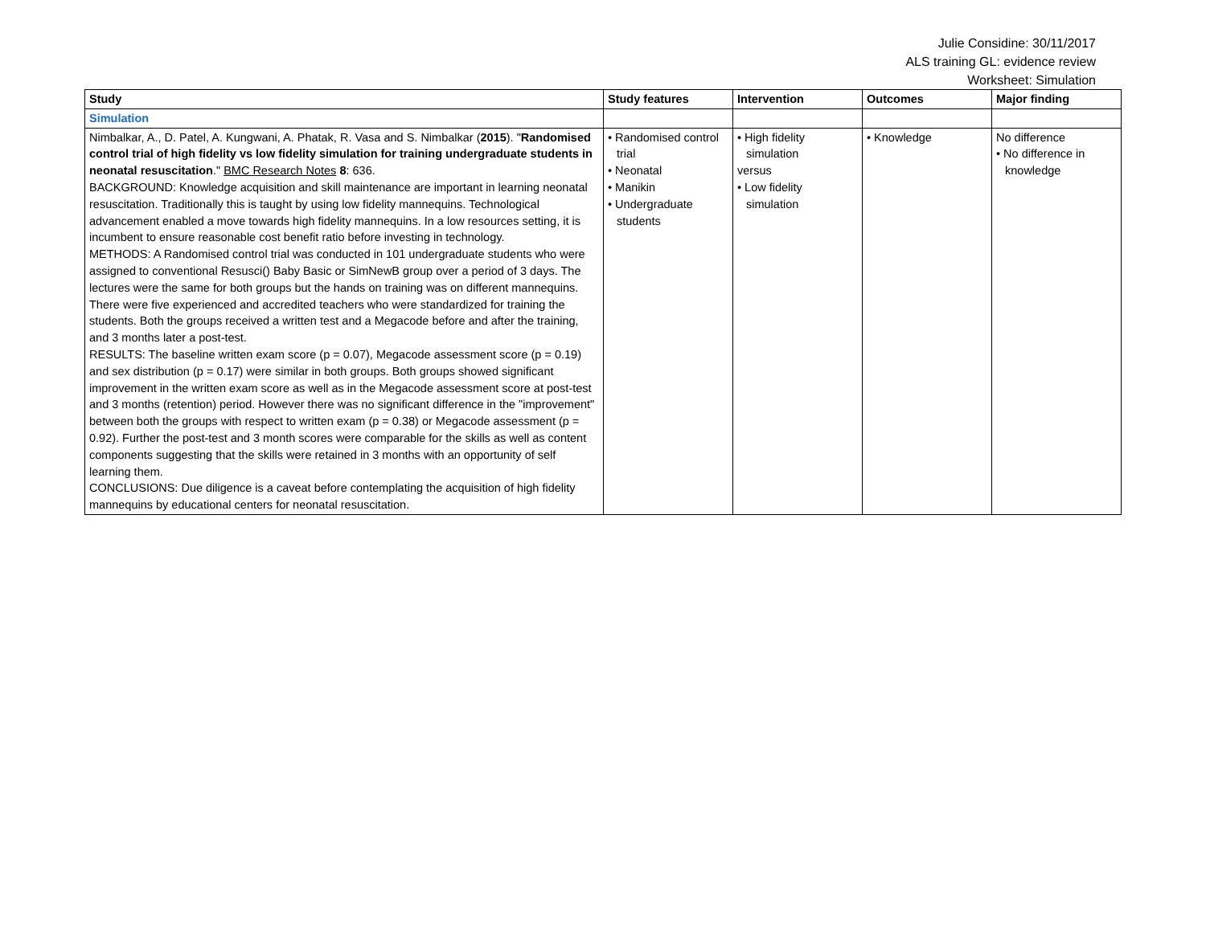Julie Considine: 30/11/2017
ALS training GL: evidence review
Worksheet: Simulation
| Study | Study features | Intervention | Outcomes | Major finding |
| --- | --- | --- | --- | --- |
| Simulation | | | | |
| Nimbalkar, A., D. Patel, A. Kungwani, A. Phatak, R. Vasa and S. Nimbalkar ( 2015 ). " Randomised control trial of high fidelity vs low fidelity simulation for training undergraduate students in neonatal resuscitation ." BMC Research Notes 8 : 636. BACKGROUND: Knowledge acquisition and skill maintenance are important in learning neonatal resuscitation. Traditionally this is taught by using low fidelity mannequins. Technological advancement enabled a move towards high fidelity mannequins. In a low resources setting, it is incumbent to ensure reasonable cost benefit ratio before investing in technology. METHODS: A Randomised control trial was conducted in 101 undergraduate students who were assigned to conventional Resusci() Baby Basic or SimNewB group over a period of 3 days. The lectures were the same for both groups but the hands on training was on different mannequins. There were five experienced and accredited teachers who were standardized for training the students. Both the groups received a written test and a Megacode before and after the training, and 3 months later a post-test. RESULTS: The baseline written exam score (p = 0.07), Megacode assessment score (p = 0.19) and sex distribution (p = 0.17) were similar in both groups. Both groups showed significant improvement in the written exam score as well as in the Megacode assessment score at post-test and 3 months (retention) period. However there was no significant difference in the "improvement" between both the groups with respect to written exam (p = 0.38) or Megacode assessment (p = 0.92). Further the post-test and 3 month scores were comparable for the skills as well as content components suggesting that the skills were retained in 3 months with an opportunity of self learning them. CONCLUSIONS: Due diligence is a caveat before contemplating the acquisition of high fidelity mannequins by educational centers for neonatal resuscitation. | • Randomised control trial • Neonatal • Manikin • Undergraduate students | • High fidelity simulation versus • Low fidelity simulation | • Knowledge | No difference • No difference in knowledge |